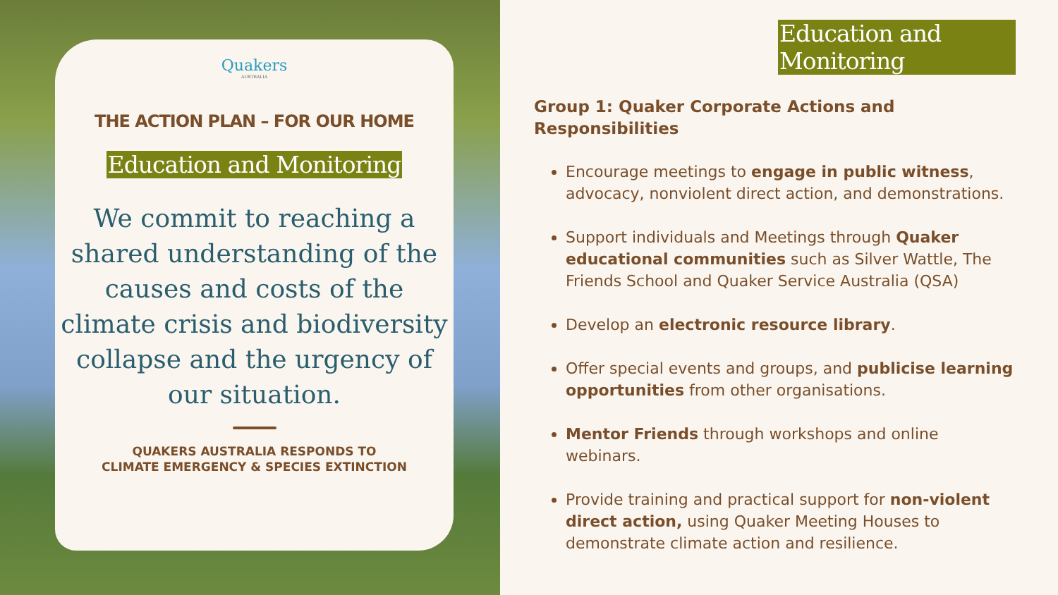Quakers
AUSTRALIA
THE ACTION PLAN – FOR OUR HOME
Education and Monitoring
We commit to reaching a shared understanding of the causes and costs of the climate crisis and biodiversity collapse and the urgency of our situation.
QUAKERS AUSTRALIA RESPONDS TO
CLIMATE EMERGENCY & SPECIES EXTINCTION
Education and Monitoring
Group 1: Quaker Corporate Actions and Responsibilities
Encourage meetings to engage in public witness, advocacy, nonviolent direct action, and demonstrations.
Support individuals and Meetings through Quaker educational communities such as Silver Wattle, The Friends School and Quaker Service Australia (QSA)
Develop an electronic resource library.
Offer special events and groups, and publicise learning opportunities from other organisations.
Mentor Friends through workshops and online webinars.
Provide training and practical support for non-violent direct action, using Quaker Meeting Houses to demonstrate climate action and resilience.